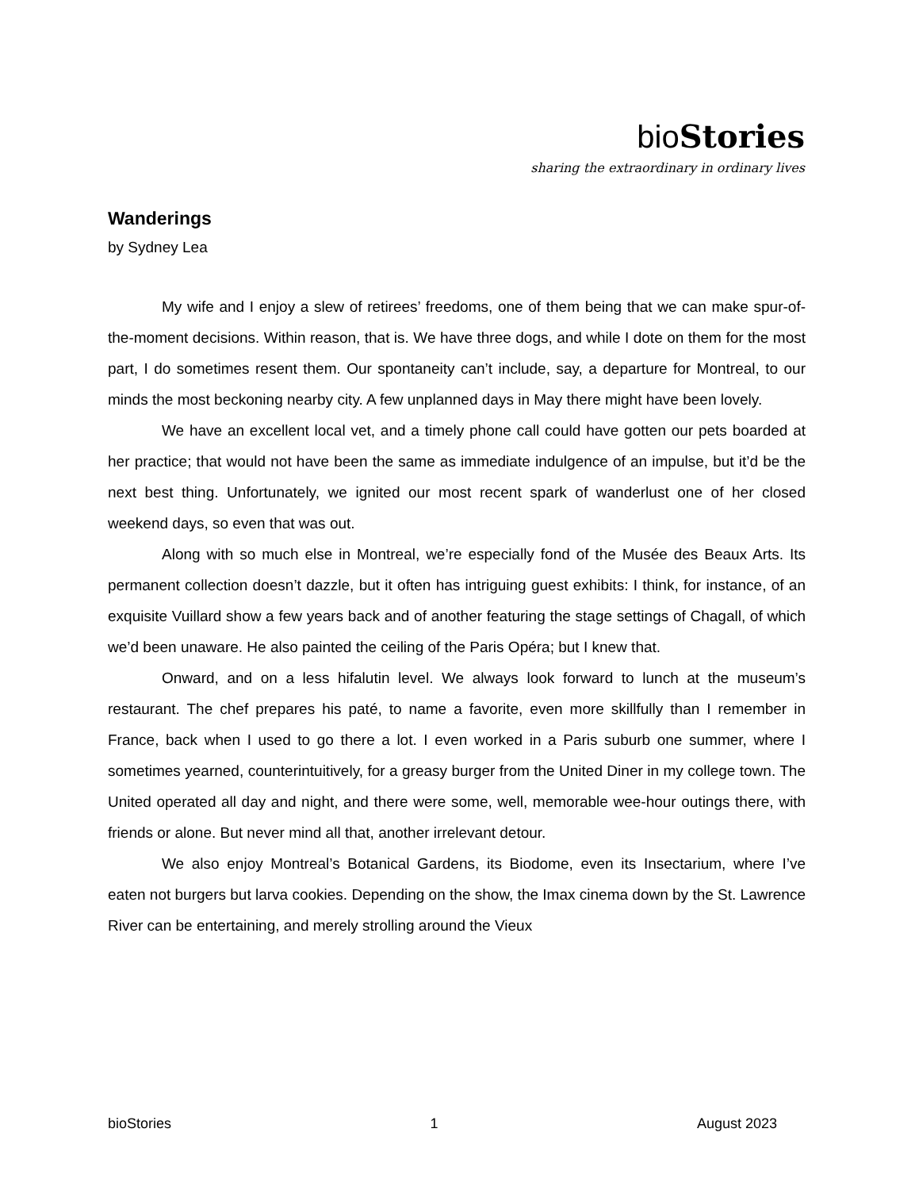bio Stories
sharing the extraordinary in ordinary lives
Wanderings
by Sydney Lea
My wife and I enjoy a slew of retirees’ freedoms, one of them being that we can make spur-of-the-moment decisions. Within reason, that is. We have three dogs, and while I dote on them for the most part, I do sometimes resent them. Our spontaneity can’t include, say, a departure for Montreal, to our minds the most beckoning nearby city. A few unplanned days in May there might have been lovely.
We have an excellent local vet, and a timely phone call could have gotten our pets boarded at her practice; that would not have been the same as immediate indulgence of an impulse, but it’d be the next best thing. Unfortunately, we ignited our most recent spark of wanderlust one of her closed weekend days, so even that was out.
Along with so much else in Montreal, we’re especially fond of the Musée des Beaux Arts. Its permanent collection doesn’t dazzle, but it often has intriguing guest exhibits: I think, for instance, of an exquisite Vuillard show a few years back and of another featuring the stage settings of Chagall, of which we’d been unaware. He also painted the ceiling of the Paris Opéra; but I knew that.
Onward, and on a less hifalutin level. We always look forward to lunch at the museum’s restaurant. The chef prepares his paté, to name a favorite, even more skillfully than I remember in France, back when I used to go there a lot. I even worked in a Paris suburb one summer, where I sometimes yearned, counterintuitively, for a greasy burger from the United Diner in my college town. The United operated all day and night, and there were some, well, memorable wee-hour outings there, with friends or alone. But never mind all that, another irrelevant detour.
We also enjoy Montreal’s Botanical Gardens, its Biodome, even its Insectarium, where I’ve eaten not burgers but larva cookies. Depending on the show, the Imax cinema down by the St. Lawrence River can be entertaining, and merely strolling around the Vieux
bioStories 1 August 2023